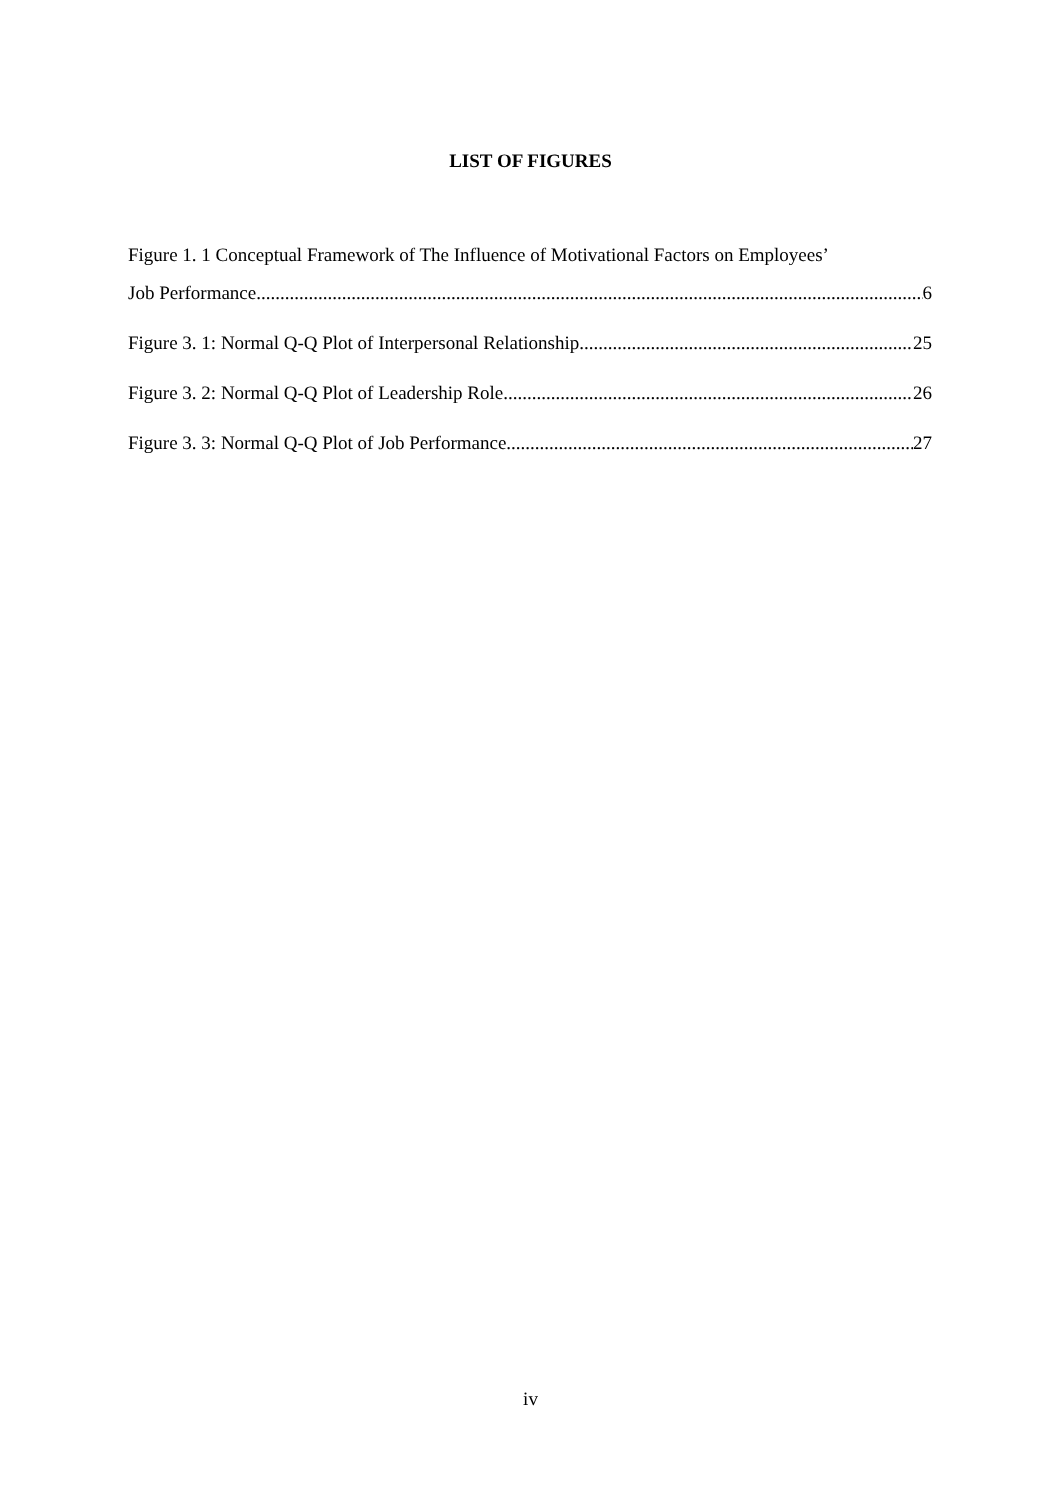LIST OF FIGURES
Figure 1. 1 Conceptual Framework of The Influence of Motivational Factors on Employees’
Job Performance 6
Figure 3. 1: Normal Q-Q Plot of Interpersonal Relationship 25
Figure 3. 2: Normal Q-Q Plot of Leadership Role 26
Figure 3. 3: Normal Q-Q Plot of Job Performance 27
iv